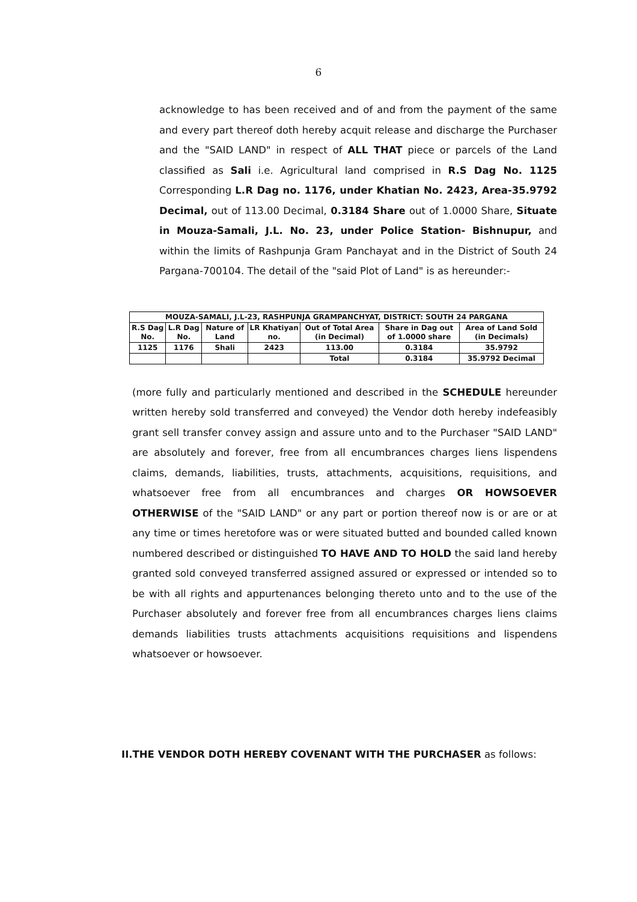6
acknowledge to has been received and of and from the payment of the same and every part thereof doth hereby acquit release and discharge the Purchaser and the "SAID LAND" in respect of ALL THAT piece or parcels of the Land classified as Sali i.e. Agricultural land comprised in R.S Dag No. 1125 Corresponding L.R Dag no. 1176, under Khatian No. 2423, Area-35.9792 Decimal, out of 113.00 Decimal, 0.3184 Share out of 1.0000 Share, Situate in Mouza-Samali, J.L. No. 23, under Police Station- Bishnupur, and within the limits of Rashpunja Gram Panchayat and in the District of South 24 Pargana-700104. The detail of the "said Plot of Land" is as hereunder:-
| MOUZA-SAMALI, J.L-23, RASHPUNJA GRAMPANCHYAT, DISTRICT: SOUTH 24 PARGANA | | | | | | |
| --- | --- | --- | --- | --- | --- | --- |
| R.S Dag No. | L.R Dag No. | Nature of Land | LR Khatiyan no. | Out of Total Area (in Decimal) | Share in Dag out of 1.0000 share | Area of Land Sold (in Decimals) |
| 1125 | 1176 | Shali | 2423 | 113.00 | 0.3184 | 35.9792 |
| | | | | Total | 0.3184 | 35.9792 Decimal |
(more fully and particularly mentioned and described in the SCHEDULE hereunder written hereby sold transferred and conveyed) the Vendor doth hereby indefeasibly grant sell transfer convey assign and assure unto and to the Purchaser "SAID LAND" are absolutely and forever, free from all encumbrances charges liens lispendens claims, demands, liabilities, trusts, attachments, acquisitions, requisitions, and whatsoever free from all encumbrances and charges OR HOWSOEVER OTHERWISE of the "SAID LAND" or any part or portion thereof now is or are or at any time or times heretofore was or were situated butted and bounded called known numbered described or distinguished TO HAVE AND TO HOLD the said land hereby granted sold conveyed transferred assigned assured or expressed or intended so to be with all rights and appurtenances belonging thereto unto and to the use of the Purchaser absolutely and forever free from all encumbrances charges liens claims demands liabilities trusts attachments acquisitions requisitions and lispendens whatsoever or howsoever.
II.THE VENDOR DOTH HEREBY COVENANT WITH THE PURCHASER as follows: